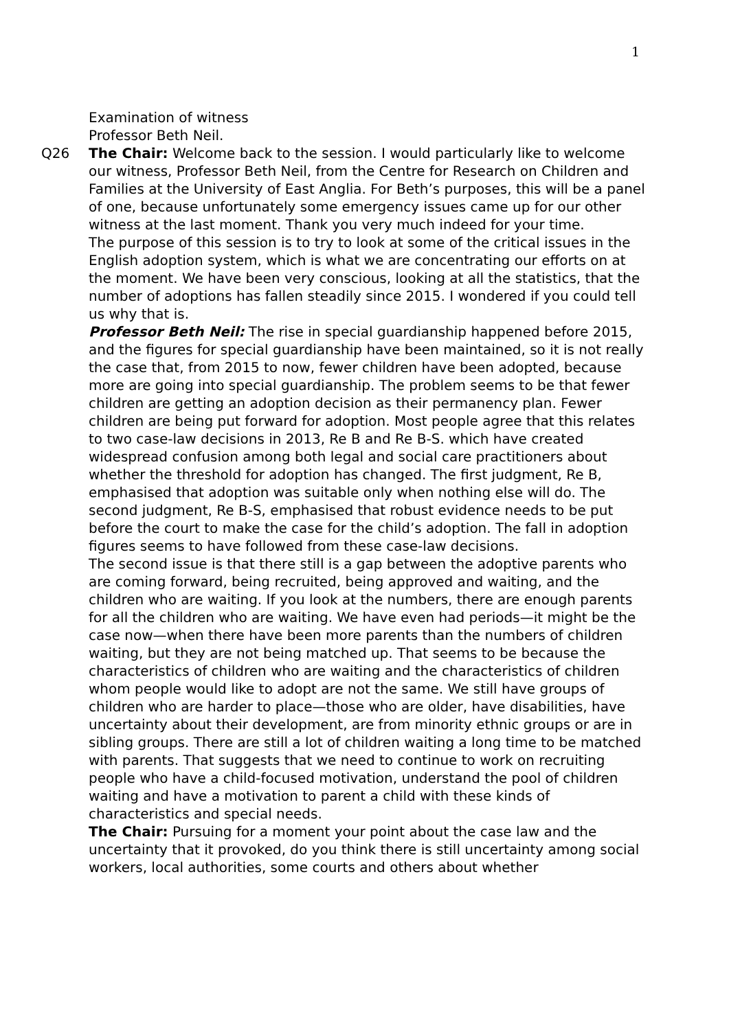1
Examination of witness
Professor Beth Neil.
Q26 The Chair: Welcome back to the session. I would particularly like to welcome our witness, Professor Beth Neil, from the Centre for Research on Children and Families at the University of East Anglia. For Beth’s purposes, this will be a panel of one, because unfortunately some emergency issues came up for our other witness at the last moment. Thank you very much indeed for your time.
The purpose of this session is to try to look at some of the critical issues in the English adoption system, which is what we are concentrating our efforts on at the moment. We have been very conscious, looking at all the statistics, that the number of adoptions has fallen steadily since 2015. I wondered if you could tell us why that is.
Professor Beth Neil: The rise in special guardianship happened before 2015, and the figures for special guardianship have been maintained, so it is not really the case that, from 2015 to now, fewer children have been adopted, because more are going into special guardianship. The problem seems to be that fewer children are getting an adoption decision as their permanency plan. Fewer children are being put forward for adoption. Most people agree that this relates to two case-law decisions in 2013, Re B and Re B-S. which have created widespread confusion among both legal and social care practitioners about whether the threshold for adoption has changed. The first judgment, Re B, emphasised that adoption was suitable only when nothing else will do. The second judgment, Re B-S, emphasised that robust evidence needs to be put before the court to make the case for the child’s adoption. The fall in adoption figures seems to have followed from these case-law decisions.
The second issue is that there still is a gap between the adoptive parents who are coming forward, being recruited, being approved and waiting, and the children who are waiting. If you look at the numbers, there are enough parents for all the children who are waiting. We have even had periods—it might be the case now—when there have been more parents than the numbers of children waiting, but they are not being matched up. That seems to be because the characteristics of children who are waiting and the characteristics of children whom people would like to adopt are not the same. We still have groups of children who are harder to place—those who are older, have disabilities, have uncertainty about their development, are from minority ethnic groups or are in sibling groups. There are still a lot of children waiting a long time to be matched with parents. That suggests that we need to continue to work on recruiting people who have a child-focused motivation, understand the pool of children waiting and have a motivation to parent a child with these kinds of characteristics and special needs.
The Chair: Pursuing for a moment your point about the case law and the uncertainty that it provoked, do you think there is still uncertainty among social workers, local authorities, some courts and others about whether